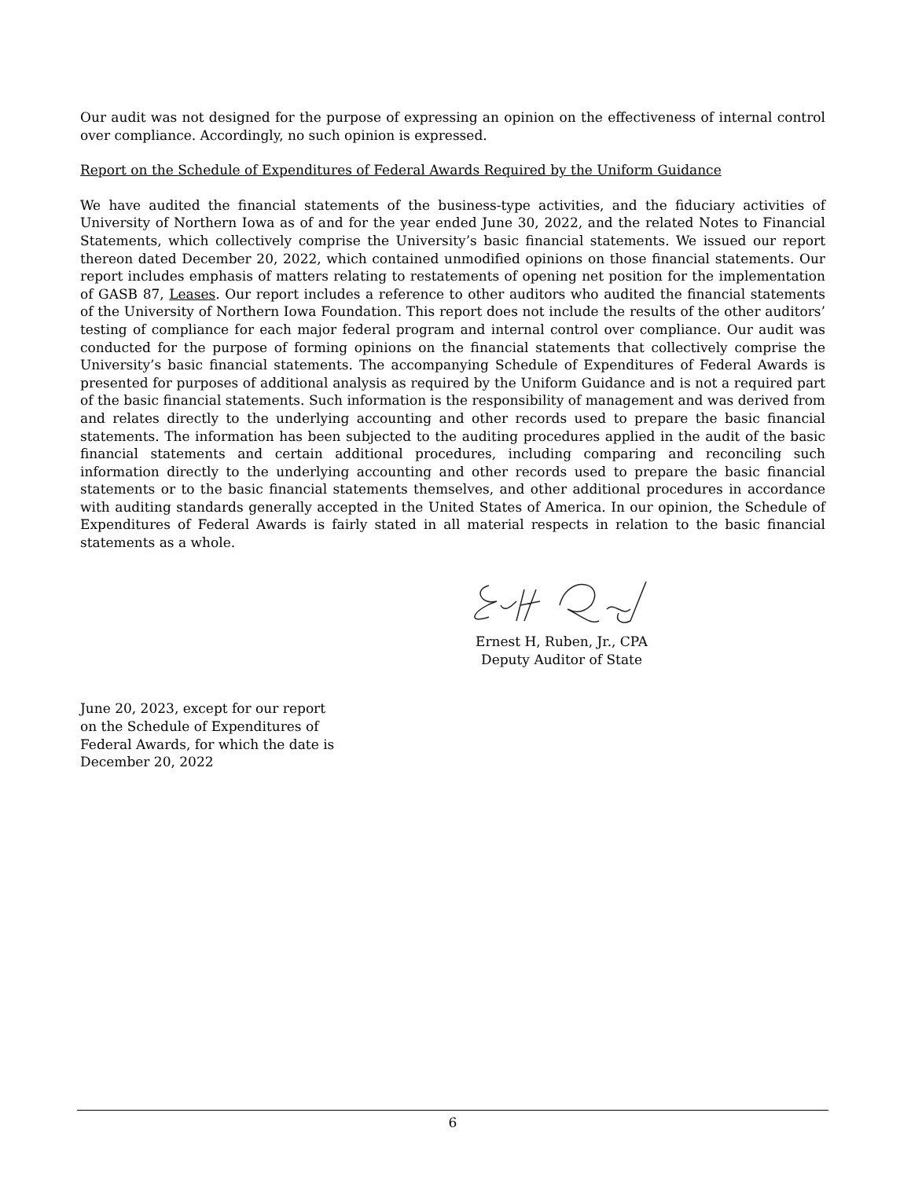Our audit was not designed for the purpose of expressing an opinion on the effectiveness of internal control over compliance. Accordingly, no such opinion is expressed.
Report on the Schedule of Expenditures of Federal Awards Required by the Uniform Guidance
We have audited the financial statements of the business-type activities, and the fiduciary activities of University of Northern Iowa as of and for the year ended June 30, 2022, and the related Notes to Financial Statements, which collectively comprise the University’s basic financial statements. We issued our report thereon dated December 20, 2022, which contained unmodified opinions on those financial statements. Our report includes emphasis of matters relating to restatements of opening net position for the implementation of GASB 87, Leases. Our report includes a reference to other auditors who audited the financial statements of the University of Northern Iowa Foundation. This report does not include the results of the other auditors’ testing of compliance for each major federal program and internal control over compliance. Our audit was conducted for the purpose of forming opinions on the financial statements that collectively comprise the University’s basic financial statements. The accompanying Schedule of Expenditures of Federal Awards is presented for purposes of additional analysis as required by the Uniform Guidance and is not a required part of the basic financial statements. Such information is the responsibility of management and was derived from and relates directly to the underlying accounting and other records used to prepare the basic financial statements. The information has been subjected to the auditing procedures applied in the audit of the basic financial statements and certain additional procedures, including comparing and reconciling such information directly to the underlying accounting and other records used to prepare the basic financial statements or to the basic financial statements themselves, and other additional procedures in accordance with auditing standards generally accepted in the United States of America. In our opinion, the Schedule of Expenditures of Federal Awards is fairly stated in all material respects in relation to the basic financial statements as a whole.
Ernest H, Ruben, Jr., CPA
Deputy Auditor of State
June 20, 2023, except for our report
on the Schedule of Expenditures of
Federal Awards, for which the date is
December 20, 2022
6